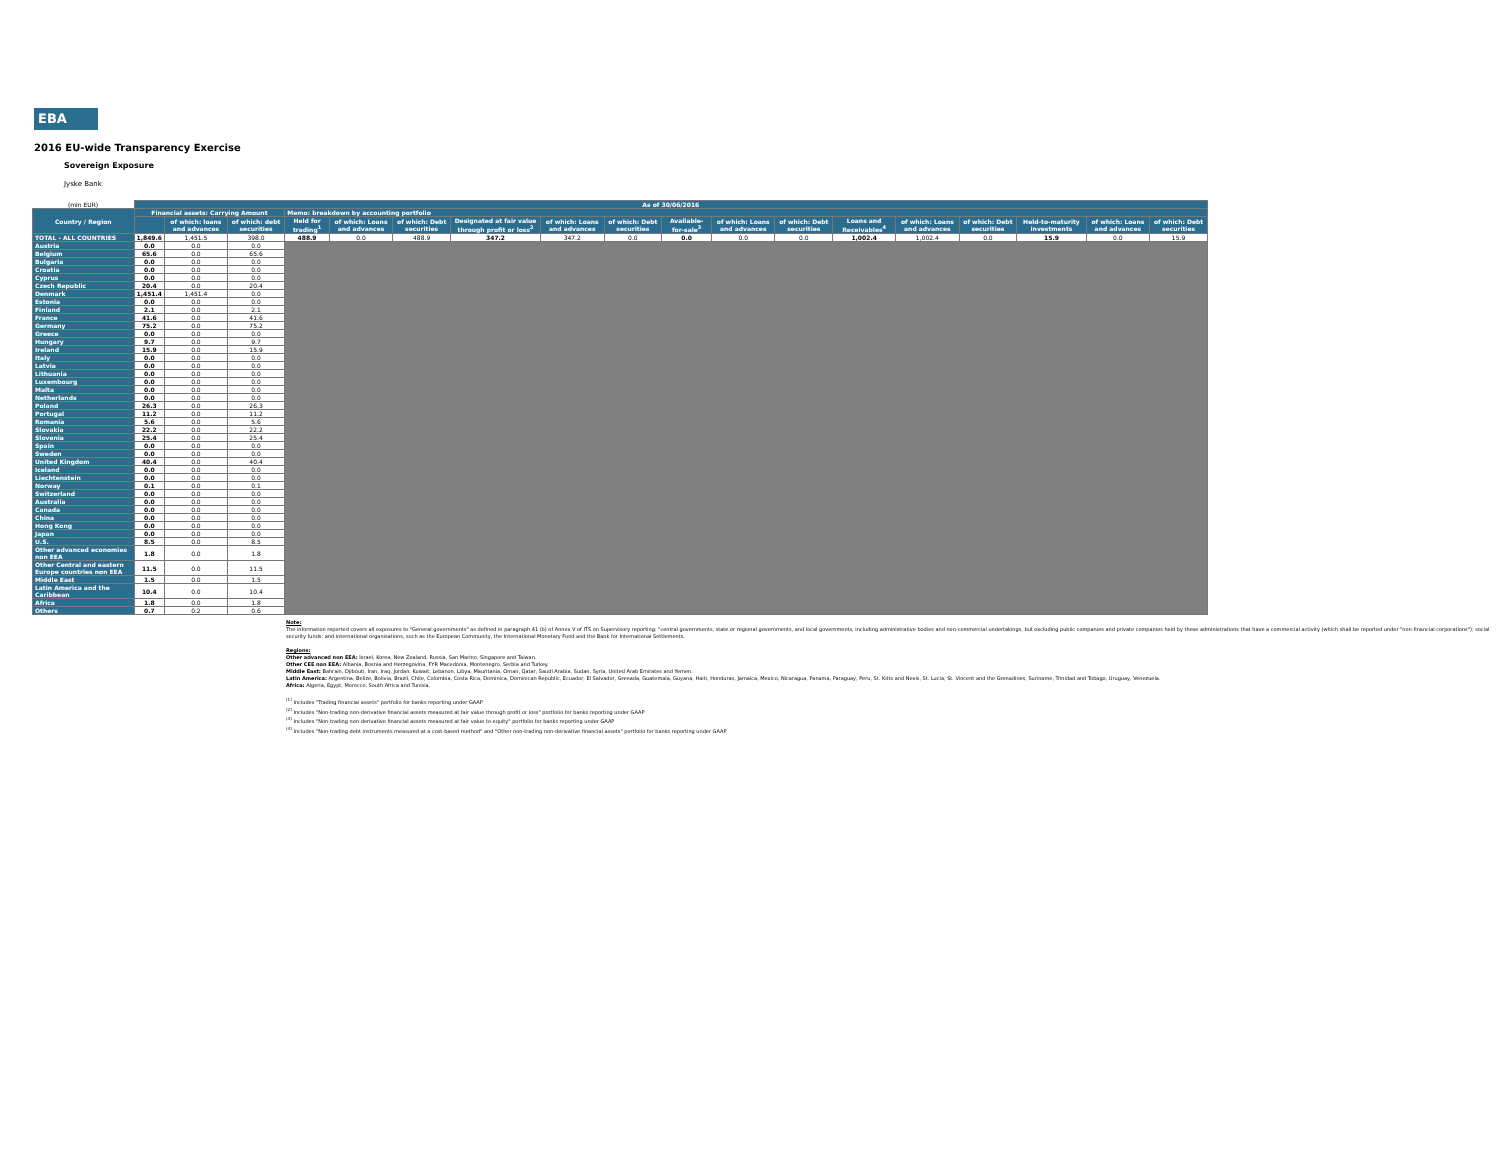EBA
2016 EU-wide Transparency Exercise
Sovereign Exposure
Jyske Bank
| (mln EUR) | As of 30/06/2016 | | | | | | | | | | | | | | | | | |
| Country / Region | Financial assets: Carrying Amount | | | Memo: breakdown by accounting portfolio | | | | | | | | | | | | | | |
| | | | | Held for trading<sup>1</sup> | of which: Loans and advances | of which: Debt securities | Designated at fair value through profit or loss<sup>2</sup> | of which: Loans and advances | of which: Debt securities | Available-for-sale<sup>3</sup> | of which: Loans and advances | of which: Debt securities | Loans and Receivables<sup>4</sup> | of which: Loans and advances | of which: Debt securities | Held-to-maturity investments | of which: Loans and advances | of which: Debt securities |
| | | of which: loans and advances | of which: debt securities | | | | | | | | | | | | | | | |
| TOTAL - ALL COUNTRIES | 1,849.6 | 1,451.5 | 398.0 | 488.9 | 0.0 | 488.9 | 347.2 | 347.2 | 0.0 | 0.0 | 0.0 | 0.0 | 1,002.4 | 1,002.4 | 0.0 | 15.9 | 0.0 | 15.9 |
| Austria | 0.0 | 0.0 | 0.0 | | | | | | | | | | | | | | | |
| Belgium | 65.6 | 0.0 | 65.6 | | | | | | | | | | | | | | | |
| Bulgaria | 0.0 | 0.0 | 0.0 | | | | | | | | | | | | | | | |
| Croatia | 0.0 | 0.0 | 0.0 | | | | | | | | | | | | | | | |
| Cyprus | 0.0 | 0.0 | 0.0 | | | | | | | | | | | | | | | |
| Czech Republic | 20.4 | 0.0 | 20.4 | | | | | | | | | | | | | | | |
| Denmark | 1,451.4 | 1,451.4 | 0.0 | | | | | | | | | | | | | | | |
| Estonia | 0.0 | 0.0 | 0.0 | | | | | | | | | | | | | | | |
| Finland | 2.1 | 0.0 | 2.1 | | | | | | | | | | | | | | | |
| France | 41.6 | 0.0 | 41.6 | | | | | | | | | | | | | | | |
| Germany | 75.2 | 0.0 | 75.2 | | | | | | | | | | | | | | | |
| Greece | 0.0 | 0.0 | 0.0 | | | | | | | | | | | | | | | |
| Hungary | 9.7 | 0.0 | 9.7 | | | | | | | | | | | | | | | |
| Ireland | 15.9 | 0.0 | 15.9 | | | | | | | | | | | | | | | |
| Italy | 0.0 | 0.0 | 0.0 | | | | | | | | | | | | | | | |
| Latvia | 0.0 | 0.0 | 0.0 | | | | | | | | | | | | | | | |
| Lithuania | 0.0 | 0.0 | 0.0 | | | | | | | | | | | | | | | |
| Luxembourg | 0.0 | 0.0 | 0.0 | | | | | | | | | | | | | | | |
| Malta | 0.0 | 0.0 | 0.0 | | | | | | | | | | | | | | | |
| Netherlands | 0.0 | 0.0 | 0.0 | | | | | | | | | | | | | | | |
| Poland | 26.3 | 0.0 | 26.3 | | | | | | | | | | | | | | | |
| Portugal | 11.2 | 0.0 | 11.2 | | | | | | | | | | | | | | | |
| Romania | 5.6 | 0.0 | 5.6 | | | | | | | | | | | | | | | |
| Slovakia | 22.2 | 0.0 | 22.2 | | | | | | | | | | | | | | | |
| Slovenia | 25.4 | 0.0 | 25.4 | | | | | | | | | | | | | | | |
| Spain | 0.0 | 0.0 | 0.0 | | | | | | | | | | | | | | | |
| Sweden | 0.0 | 0.0 | 0.0 | | | | | | | | | | | | | | | |
| United Kingdom | 40.4 | 0.0 | 40.4 | | | | | | | | | | | | | | | |
| Iceland | 0.0 | 0.0 | 0.0 | | | | | | | | | | | | | | | |
| Liechtenstein | 0.0 | 0.0 | 0.0 | | | | | | | | | | | | | | | |
| Norway | 0.1 | 0.0 | 0.1 | | | | | | | | | | | | | | | |
| Switzerland | 0.0 | 0.0 | 0.0 | | | | | | | | | | | | | | | |
| Australia | 0.0 | 0.0 | 0.0 | | | | | | | | | | | | | | | |
| Canada | 0.0 | 0.0 | 0.0 | | | | | | | | | | | | | | | |
| China | 0.0 | 0.0 | 0.0 | | | | | | | | | | | | | | | |
| Hong Kong | 0.0 | 0.0 | 0.0 | | | | | | | | | | | | | | | |
| Japan | 0.0 | 0.0 | 0.0 | | | | | | | | | | | | | | | |
| U.S. | 8.5 | 0.0 | 8.5 | | | | | | | | | | | | | | | |
| Other advanced economies non EEA | 1.8 | 0.0 | 1.8 | | | | | | | | | | | | | | | |
| Other Central and eastern Europe countries non EEA | 11.5 | 0.0 | 11.5 | | | | | | | | | | | | | | | |
| Middle East | 1.5 | 0.0 | 1.5 | | | | | | | | | | | | | | | |
| Latin America and the Caribbean | 10.4 | 0.0 | 10.4 | | | | | | | | | | | | | | | |
| Africa | 1.8 | 0.0 | 1.8 | | | | | | | | | | | | | | | |
| Others | 0.7 | 0.2 | 0.6 | | | | | | | | | | | | | | | |
Note:
The information reported covers all exposures to "General governments" as defined in paragraph 41 (b) of Annex V of ITS on Supervisory reporting: "central governments, state or regional governments, and local governments, including administrative bodies and non-commercial undertakings, but excluding public companies and private companies held by these administrations that have a commercial activity (which shall be reported under "non-financial corporations"); social security funds; and international organisations, such as the European Community, the International Monetary Fund and the Bank for International Settlements.
Regions:
Other advanced non EEA: Israel, Korea, New Zealand, Russia, San Marino, Singapore and Taiwan.
Other CEE non EEA: Albania, Bosnia and Herzegovina, FYR Macedonia, Montenegro, Serbia and Turkey.
Middle East: Bahrain, Djibouti, Iran, Iraq, Jordan, Kuwait, Lebanon, Libya, Mauritania, Oman, Qatar, Saudi Arabia, Sudan, Syria, United Arab Emirates and Yemen.
Latin America: Argentina, Belize, Bolivia, Brazil, Chile, Colombia, Costa Rica, Dominica, Dominican Republic, Ecuador, El Salvador, Grenada, Guatemala, Guyana, Haiti, Honduras, Jamaica, Mexico, Nicaragua, Panama, Paraguay, Peru, St. Kitts and Nevis, St. Lucia, St. Vincent and the Grenadines, Suriname, Trinidad and Tobago, Uruguay, Venezuela.
Africa: Algeria, Egypt, Morocco, South Africa and Tunisia.
<sup>(1)</sup> Includes "Trading financial assets" portfolio for banks reporting under GAAP
<sup>(2)</sup> Includes "Non-trading non-derivative financial assets measured at fair value through profit or loss" portfolio for banks reporting under GAAP
<sup>(3)</sup> Includes "Non-trading non-derivative financial assets measured at fair value to equity" portfolio for banks reporting under GAAP
<sup>(4)</sup> Includes "Non-trading debt instruments measured at a cost-based method" and "Other non-trading non-derivative financial assets" portfolio for banks reporting under GAAP